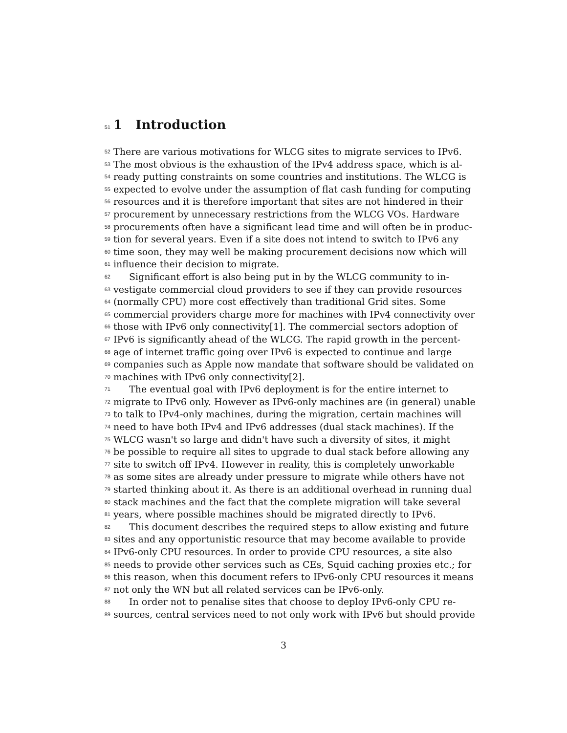51 1 Introduction
52 There are various motivations for WLCG sites to migrate services to IPv6.
53 The most obvious is the exhaustion of the IPv4 address space, which is al-
54 ready putting constraints on some countries and institutions. The WLCG is
55 expected to evolve under the assumption of flat cash funding for computing
56 resources and it is therefore important that sites are not hindered in their
57 procurement by unnecessary restrictions from the WLCG VOs. Hardware
58 procurements often have a significant lead time and will often be in produc-
59 tion for several years. Even if a site does not intend to switch to IPv6 any
60 time soon, they may well be making procurement decisions now which will
61 influence their decision to migrate.
62 Significant effort is also being put in by the WLCG community to in-
63 vestigate commercial cloud providers to see if they can provide resources
64 (normally CPU) more cost effectively than traditional Grid sites. Some
65 commercial providers charge more for machines with IPv4 connectivity over
66 those with IPv6 only connectivity[1]. The commercial sectors adoption of
67 IPv6 is significantly ahead of the WLCG. The rapid growth in the percent-
68 age of internet traffic going over IPv6 is expected to continue and large
69 companies such as Apple now mandate that software should be validated on
70 machines with IPv6 only connectivity[2].
71 The eventual goal with IPv6 deployment is for the entire internet to
72 migrate to IPv6 only. However as IPv6-only machines are (in general) unable
73 to talk to IPv4-only machines, during the migration, certain machines will
74 need to have both IPv4 and IPv6 addresses (dual stack machines). If the
75 WLCG wasn't so large and didn't have such a diversity of sites, it might
76 be possible to require all sites to upgrade to dual stack before allowing any
77 site to switch off IPv4. However in reality, this is completely unworkable
78 as some sites are already under pressure to migrate while others have not
79 started thinking about it. As there is an additional overhead in running dual
80 stack machines and the fact that the complete migration will take several
81 years, where possible machines should be migrated directly to IPv6.
82 This document describes the required steps to allow existing and future
83 sites and any opportunistic resource that may become available to provide
84 IPv6-only CPU resources. In order to provide CPU resources, a site also
85 needs to provide other services such as CEs, Squid caching proxies etc.; for
86 this reason, when this document refers to IPv6-only CPU resources it means
87 not only the WN but all related services can be IPv6-only.
88 In order not to penalise sites that choose to deploy IPv6-only CPU re-
89 sources, central services need to not only work with IPv6 but should provide
3